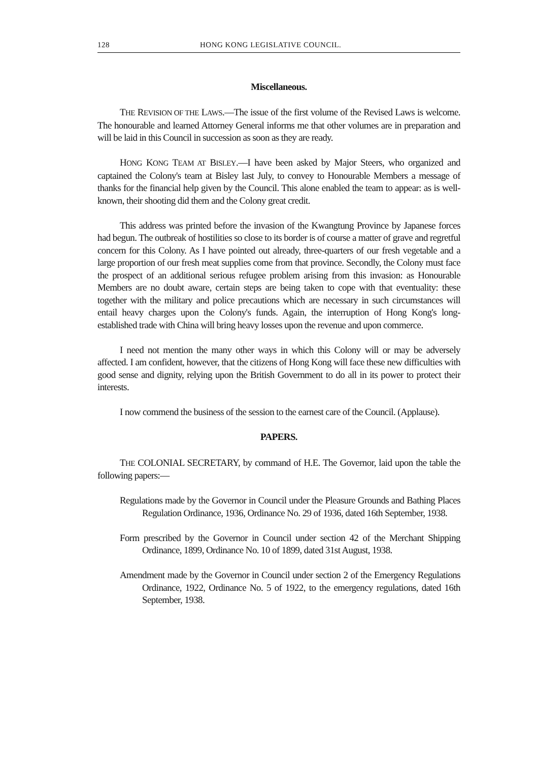128 HONG KONG LEGISLATIVE COUNCIL.
Miscellaneous.
THE REVISION OF THE LAWS.—The issue of the first volume of the Revised Laws is welcome. The honourable and learned Attorney General informs me that other volumes are in preparation and will be laid in this Council in succession as soon as they are ready.
HONG KONG TEAM AT BISLEY.—I have been asked by Major Steers, who organized and captained the Colony's team at Bisley last July, to convey to Honourable Members a message of thanks for the financial help given by the Council. This alone enabled the team to appear: as is well-known, their shooting did them and the Colony great credit.
This address was printed before the invasion of the Kwangtung Province by Japanese forces had begun. The outbreak of hostilities so close to its border is of course a matter of grave and regretful concern for this Colony. As I have pointed out already, three-quarters of our fresh vegetable and a large proportion of our fresh meat supplies come from that province. Secondly, the Colony must face the prospect of an additional serious refugee problem arising from this invasion: as Honourable Members are no doubt aware, certain steps are being taken to cope with that eventuality: these together with the military and police precautions which are necessary in such circumstances will entail heavy charges upon the Colony's funds. Again, the interruption of Hong Kong's long-established trade with China will bring heavy losses upon the revenue and upon commerce.
I need not mention the many other ways in which this Colony will or may be adversely affected. I am confident, however, that the citizens of Hong Kong will face these new difficulties with good sense and dignity, relying upon the British Government to do all in its power to protect their interests.
I now commend the business of the session to the earnest care of the Council. (Applause).
PAPERS.
THE COLONIAL SECRETARY, by command of H.E. The Governor, laid upon the table the following papers:—
Regulations made by the Governor in Council under the Pleasure Grounds and Bathing Places Regulation Ordinance, 1936, Ordinance No. 29 of 1936, dated 16th September, 1938.
Form prescribed by the Governor in Council under section 42 of the Merchant Shipping Ordinance, 1899, Ordinance No. 10 of 1899, dated 31st August, 1938.
Amendment made by the Governor in Council under section 2 of the Emergency Regulations Ordinance, 1922, Ordinance No. 5 of 1922, to the emergency regulations, dated 16th September, 1938.